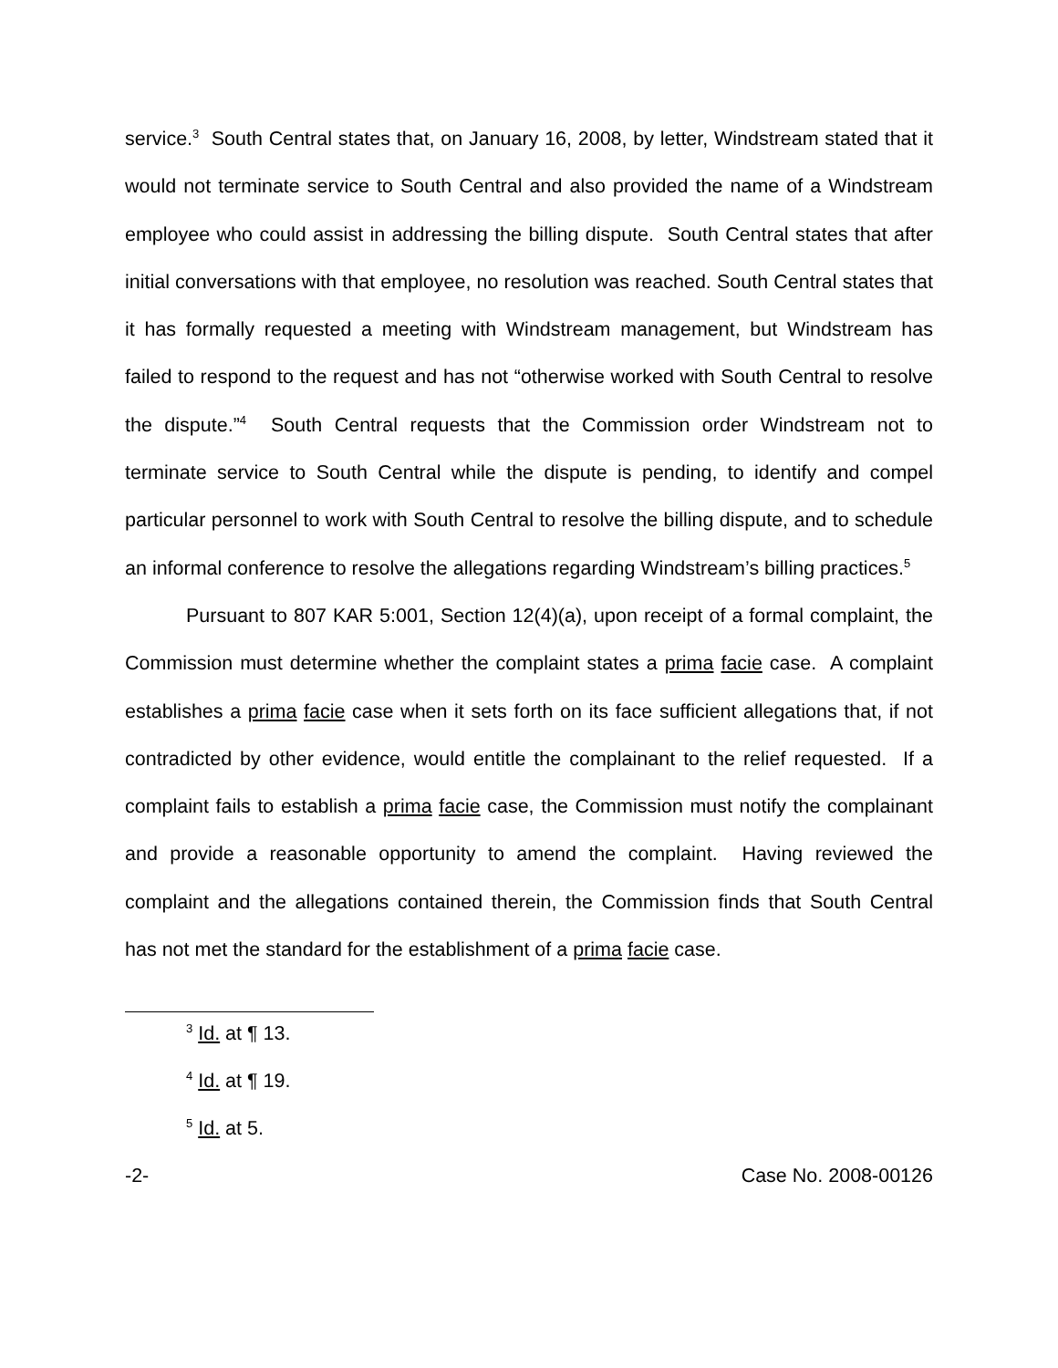service.<sup>3</sup> South Central states that, on January 16, 2008, by letter, Windstream stated that it would not terminate service to South Central and also provided the name of a Windstream employee who could assist in addressing the billing dispute. South Central states that after initial conversations with that employee, no resolution was reached. South Central states that it has formally requested a meeting with Windstream management, but Windstream has failed to respond to the request and has not “otherwise worked with South Central to resolve the dispute.”<sup>4</sup> South Central requests that the Commission order Windstream not to terminate service to South Central while the dispute is pending, to identify and compel particular personnel to work with South Central to resolve the billing dispute, and to schedule an informal conference to resolve the allegations regarding Windstream’s billing practices.<sup>5</sup>
Pursuant to 807 KAR 5:001, Section 12(4)(a), upon receipt of a formal complaint, the Commission must determine whether the complaint states a prima facie case. A complaint establishes a prima facie case when it sets forth on its face sufficient allegations that, if not contradicted by other evidence, would entitle the complainant to the relief requested. If a complaint fails to establish a prima facie case, the Commission must notify the complainant and provide a reasonable opportunity to amend the complaint. Having reviewed the complaint and the allegations contained therein, the Commission finds that South Central has not met the standard for the establishment of a prima facie case.
<sup>3</sup> Id. at ¶ 13.
<sup>4</sup> Id. at ¶ 19.
<sup>5</sup> Id. at 5.
-2- Case No. 2008-00126